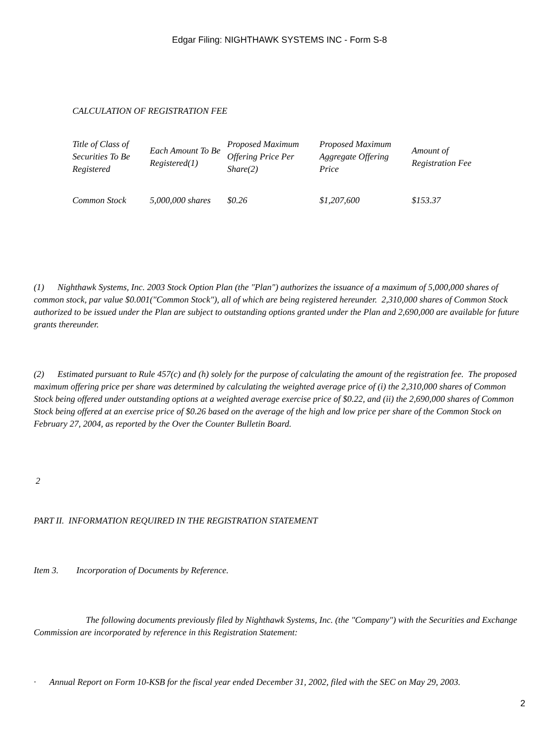Edgar Filing: NIGHTHAWK SYSTEMS INC - Form S-8
CALCULATION OF REGISTRATION FEE
| Title of Class of Securities To Be Registered | Each Amount To Be Registered(1) | Proposed Maximum Offering Price Per Share(2) | Proposed Maximum Aggregate Offering Price | Amount of Registration Fee |
| Common Stock | 5,000,000 shares | $0.26 | $1,207,600 | $153.37 |
(1) Nighthawk Systems, Inc. 2003 Stock Option Plan (the "Plan") authorizes the issuance of a maximum of 5,000,000 shares of common stock, par value $0.001("Common Stock"), all of which are being registered hereunder. 2,310,000 shares of Common Stock authorized to be issued under the Plan are subject to outstanding options granted under the Plan and 2,690,000 are available for future grants thereunder.
(2) Estimated pursuant to Rule 457(c) and (h) solely for the purpose of calculating the amount of the registration fee. The proposed maximum offering price per share was determined by calculating the weighted average price of (i) the 2,310,000 shares of Common Stock being offered under outstanding options at a weighted average exercise price of $0.22, and (ii) the 2,690,000 shares of Common Stock being offered at an exercise price of $0.26 based on the average of the high and low price per share of the Common Stock on February 27, 2004, as reported by the Over the Counter Bulletin Board.
2
PART II. INFORMATION REQUIRED IN THE REGISTRATION STATEMENT
Item 3. Incorporation of Documents by Reference.
The following documents previously filed by Nighthawk Systems, Inc. (the "Company") with the Securities and Exchange Commission are incorporated by reference in this Registration Statement:
· Annual Report on Form 10-KSB for the fiscal year ended December 31, 2002, filed with the SEC on May 29, 2003.
2